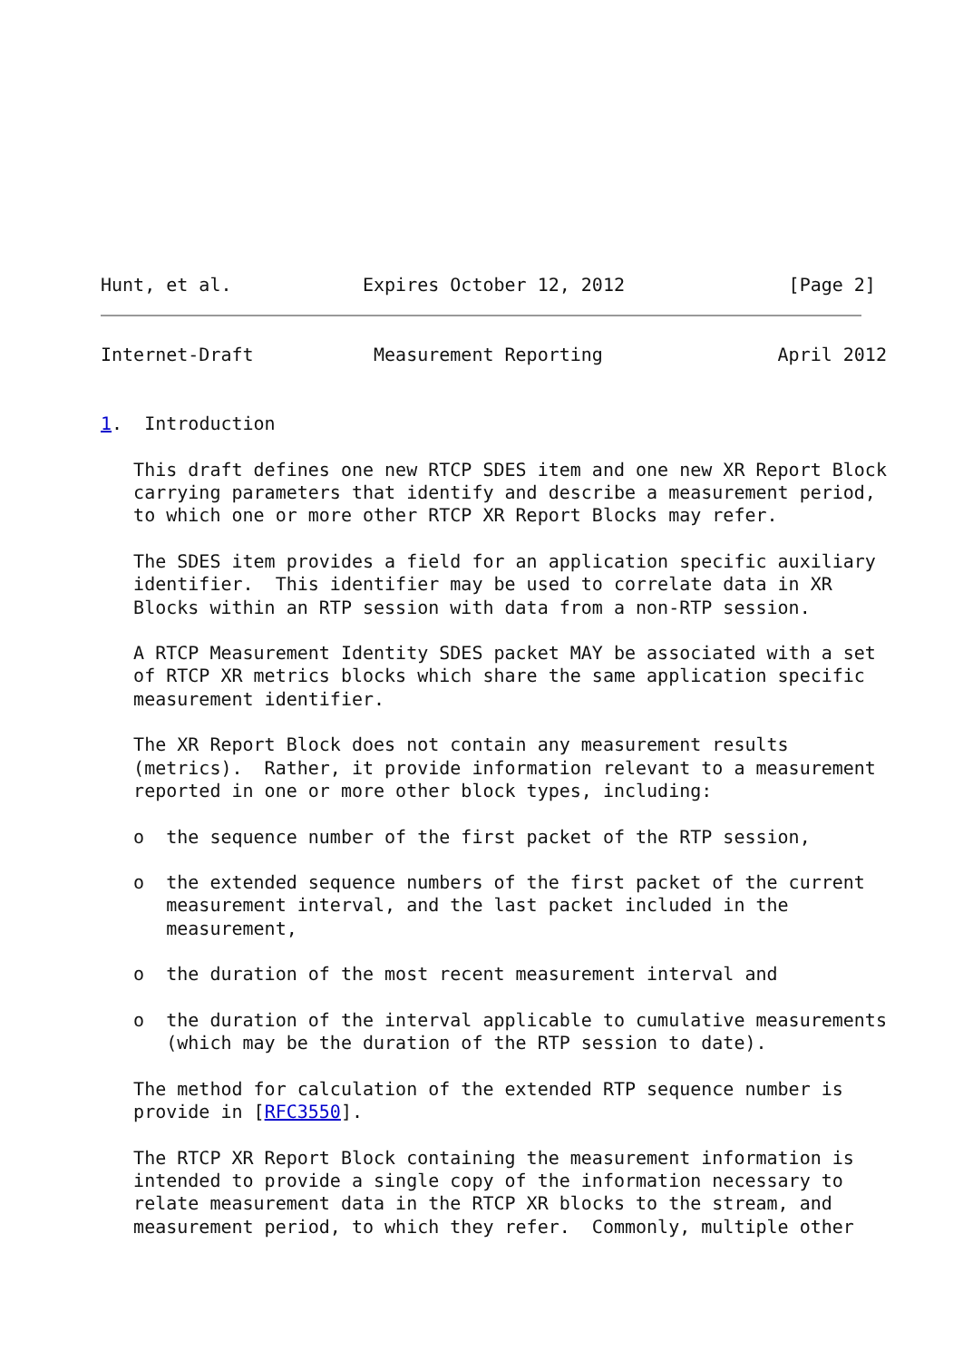Hunt, et al.            Expires October 12, 2012               [Page 2]
Internet-Draft           Measurement Reporting                April 2012


1.  Introduction

   This draft defines one new RTCP SDES item and one new XR Report Block
   carrying parameters that identify and describe a measurement period,
   to which one or more other RTCP XR Report Blocks may refer.

   The SDES item provides a field for an application specific auxiliary
   identifier.  This identifier may be used to correlate data in XR
   Blocks within an RTP session with data from a non-RTP session.

   A RTCP Measurement Identity SDES packet MAY be associated with a set
   of RTCP XR metrics blocks which share the same application specific
   measurement identifier.

   The XR Report Block does not contain any measurement results
   (metrics).  Rather, it provide information relevant to a measurement
   reported in one or more other block types, including:

   o  the sequence number of the first packet of the RTP session,

   o  the extended sequence numbers of the first packet of the current
      measurement interval, and the last packet included in the
      measurement,

   o  the duration of the most recent measurement interval and

   o  the duration of the interval applicable to cumulative measurements
      (which may be the duration of the RTP session to date).

   The method for calculation of the extended RTP sequence number is
   provide in [RFC3550].

   The RTCP XR Report Block containing the measurement information is
   intended to provide a single copy of the information necessary to
   relate measurement data in the RTCP XR blocks to the stream, and
   measurement period, to which they refer.  Commonly, multiple other